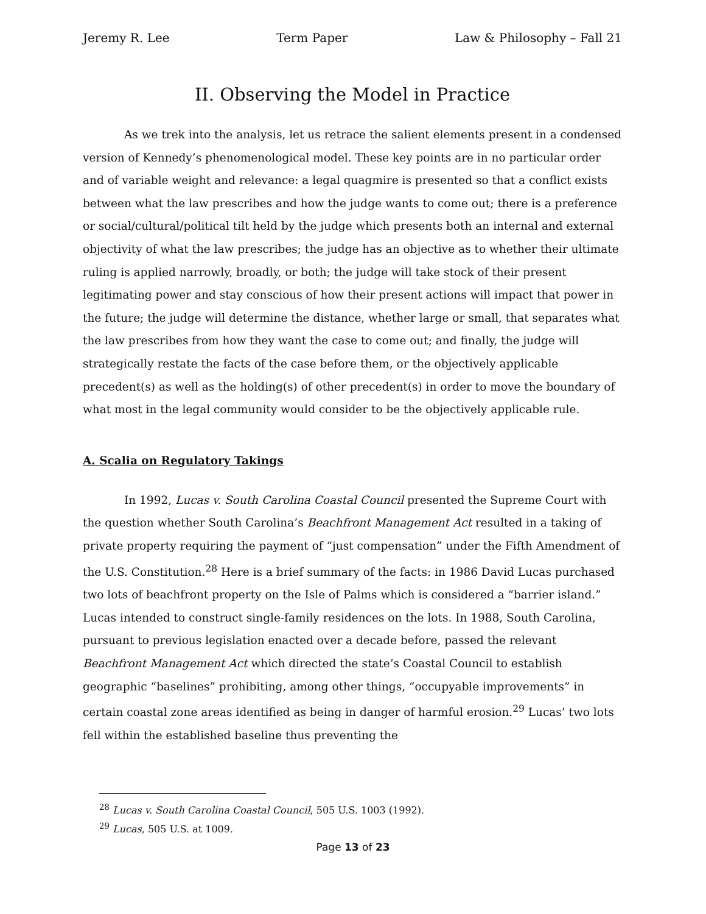Jeremy R. Lee Term Paper Law & Philosophy – Fall 21
II. Observing the Model in Practice
As we trek into the analysis, let us retrace the salient elements present in a condensed version of Kennedy’s phenomenological model. These key points are in no particular order and of variable weight and relevance: a legal quagmire is presented so that a conflict exists between what the law prescribes and how the judge wants to come out; there is a preference or social/cultural/political tilt held by the judge which presents both an internal and external objectivity of what the law prescribes; the judge has an objective as to whether their ultimate ruling is applied narrowly, broadly, or both; the judge will take stock of their present legitimating power and stay conscious of how their present actions will impact that power in the future; the judge will determine the distance, whether large or small, that separates what the law prescribes from how they want the case to come out; and finally, the judge will strategically restate the facts of the case before them, or the objectively applicable precedent(s) as well as the holding(s) of other precedent(s) in order to move the boundary of what most in the legal community would consider to be the objectively applicable rule.
A. Scalia on Regulatory Takings
In 1992, Lucas v. South Carolina Coastal Council presented the Supreme Court with the question whether South Carolina’s Beachfront Management Act resulted in a taking of private property requiring the payment of “just compensation” under the Fifth Amendment of the U.S. Constitution.<sup>28</sup> Here is a brief summary of the facts: in 1986 David Lucas purchased two lots of beachfront property on the Isle of Palms which is considered a “barrier island.” Lucas intended to construct single-family residences on the lots. In 1988, South Carolina, pursuant to previous legislation enacted over a decade before, passed the relevant Beachfront Management Act which directed the state’s Coastal Council to establish geographic “baselines” prohibiting, among other things, “occupyable improvements” in certain coastal zone areas identified as being in danger of harmful erosion.<sup>29</sup> Lucas’ two lots fell within the established baseline thus preventing the
<sup>28</sup> Lucas v. South Carolina Coastal Council, 505 U.S. 1003 (1992).
<sup>29</sup> Lucas, 505 U.S. at 1009.
Page 13 of 23